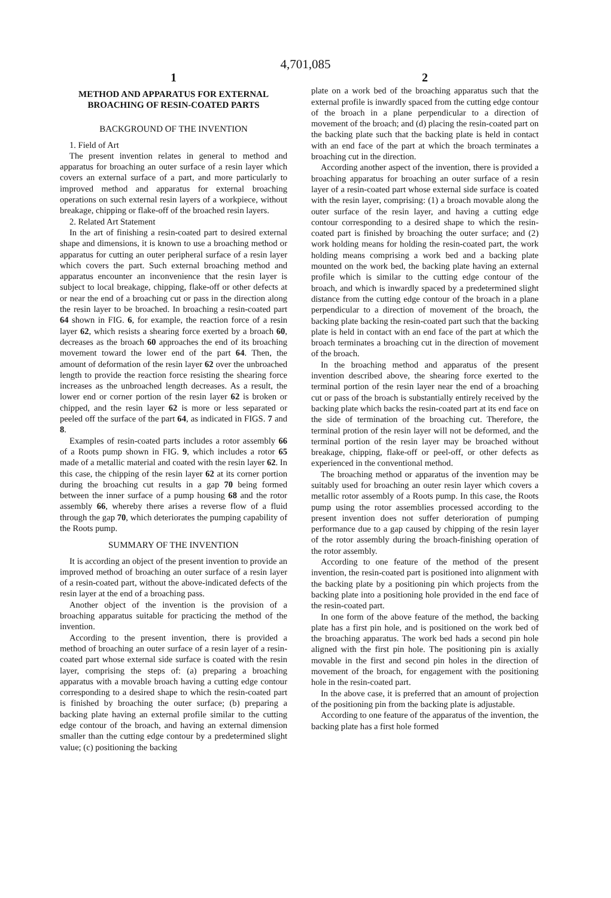4,701,085
1
METHOD AND APPARATUS FOR EXTERNAL BROACHING OF RESIN-COATED PARTS
BACKGROUND OF THE INVENTION
1. Field of Art
The present invention relates in general to method and apparatus for broaching an outer surface of a resin layer which covers an external surface of a part, and more particularly to improved method and apparatus for external broaching operations on such external resin layers of a workpiece, without breakage, chipping or flake-off of the broached resin layers.
2. Related Art Statement
In the art of finishing a resin-coated part to desired external shape and dimensions, it is known to use a broaching method or apparatus for cutting an outer peripheral surface of a resin layer which covers the part. Such external broaching method and apparatus encounter an inconvenience that the resin layer is subject to local breakage, chipping, flake-off or other defects at or near the end of a broaching cut or pass in the direction along the resin layer to be broached. In broaching a resin-coated part 64 shown in FIG. 6, for example, the reaction force of a resin layer 62, which resists a shearing force exerted by a broach 60, decreases as the broach 60 approaches the end of its broaching movement toward the lower end of the part 64. Then, the amount of deformation of the resin layer 62 over the unbroached length to provide the reaction force resisting the shearing force increases as the unbroached length decreases. As a result, the lower end or corner portion of the resin layer 62 is broken or chipped, and the resin layer 62 is more or less separated or peeled off the surface of the part 64, as indicated in FIGS. 7 and 8.
Examples of resin-coated parts includes a rotor assembly 66 of a Roots pump shown in FIG. 9, which includes a rotor 65 made of a metallic material and coated with the resin layer 62. In this case, the chipping of the resin layer 62 at its corner portion during the broaching cut results in a gap 70 being formed between the inner surface of a pump housing 68 and the rotor assembly 66, whereby there arises a reverse flow of a fluid through the gap 70, which deteriorates the pumping capability of the Roots pump.
SUMMARY OF THE INVENTION
It is according an object of the present invention to provide an improved method of broaching an outer surface of a resin layer of a resin-coated part, without the above-indicated defects of the resin layer at the end of a broaching pass.
Another object of the invention is the provision of a broaching apparatus suitable for practicing the method of the invention.
According to the present invention, there is provided a method of broaching an outer surface of a resin layer of a resin-coated part whose external side surface is coated with the resin layer, comprising the steps of: (a) preparing a broaching apparatus with a movable broach having a cutting edge contour corresponding to a desired shape to which the resin-coated part is finished by broaching the outer surface; (b) preparing a backing plate having an external profile similar to the cutting edge contour of the broach, and having an external dimension smaller than the cutting edge contour by a predetermined slight value; (c) positioning the backing
2
plate on a work bed of the broaching apparatus such that the external profile is inwardly spaced from the cutting edge contour of the broach in a plane perpendicular to a direction of movement of the broach; and (d) placing the resin-coated part on the backing plate such that the backing plate is held in contact with an end face of the part at which the broach terminates a broaching cut in the direction.
According another aspect of the invention, there is provided a broaching apparatus for broaching an outer surface of a resin layer of a resin-coated part whose external side surface is coated with the resin layer, comprising: (1) a broach movable along the outer surface of the resin layer, and having a cutting edge contour corresponding to a desired shape to which the resin-coated part is finished by broaching the outer surface; and (2) work holding means for holding the resin-coated part, the work holding means comprising a work bed and a backing plate mounted on the work bed, the backing plate having an external profile which is similar to the cutting edge contour of the broach, and which is inwardly spaced by a predetermined slight distance from the cutting edge contour of the broach in a plane perpendicular to a direction of movement of the broach, the backing plate backing the resin-coated part such that the backing plate is held in contact with an end face of the part at which the broach terminates a broaching cut in the direction of movement of the broach.
In the broaching method and apparatus of the present invention described above, the shearing force exerted to the terminal portion of the resin layer near the end of a broaching cut or pass of the broach is substantially entirely received by the backing plate which backs the resin-coated part at its end face on the side of termination of the broaching cut. Therefore, the terminal protion of the resin layer will not be deformed, and the terminal portion of the resin layer may be broached without breakage, chipping, flake-off or peel-off, or other defects as experienced in the conventional method.
The broaching method or apparatus of the invention may be suitably used for broaching an outer resin layer which covers a metallic rotor assembly of a Roots pump. In this case, the Roots pump using the rotor assemblies processed according to the present invention does not suffer deterioration of pumping performance due to a gap caused by chipping of the resin layer of the rotor assembly during the broach-finishing operation of the rotor assembly.
According to one feature of the method of the present invention, the resin-coated part is positioned into alignment with the backing plate by a positioning pin which projects from the backing plate into a positioning hole provided in the end face of the resin-coated part.
In one form of the above feature of the method, the backing plate has a first pin hole, and is positioned on the work bed of the broaching apparatus. The work bed hads a second pin hole aligned with the first pin hole. The positioning pin is axially movable in the first and second pin holes in the direction of movement of the broach, for engagement with the positioning hole in the resin-coated part.
In the above case, it is preferred that an amount of projection of the positioning pin from the backing plate is adjustable.
According to one feature of the apparatus of the invention, the backing plate has a first hole formed